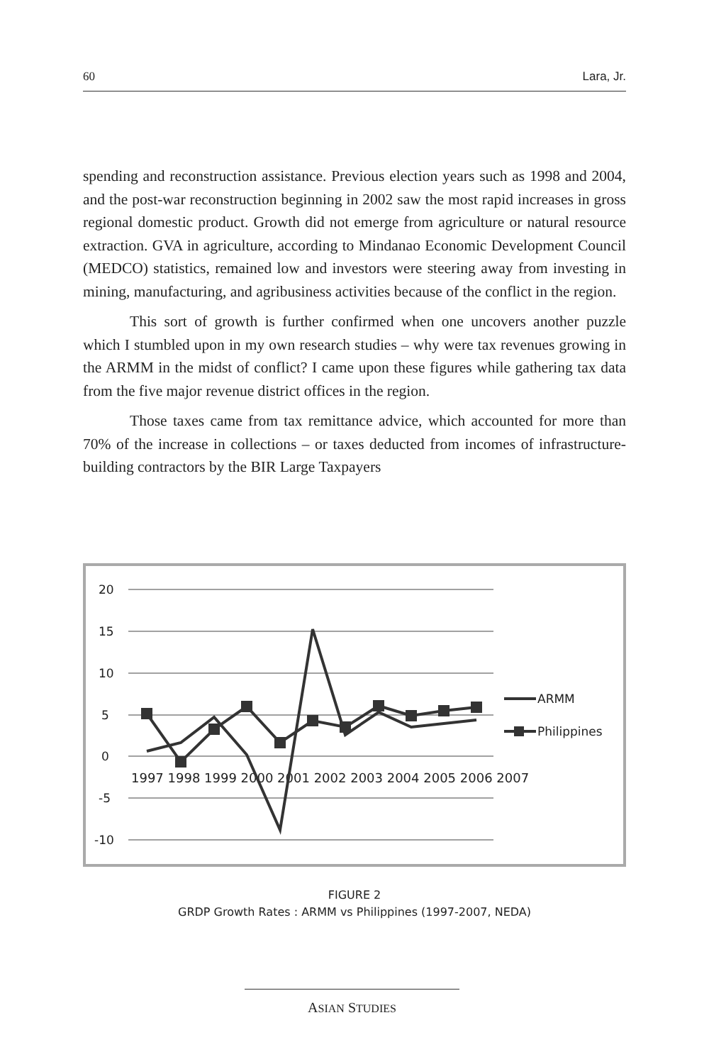60 Lara, Jr.
spending and reconstruction assistance. Previous election years such as 1998 and 2004, and the post-war reconstruction beginning in 2002 saw the most rapid increases in gross regional domestic product. Growth did not emerge from agriculture or natural resource extraction. GVA in agriculture, according to Mindanao Economic Development Council (MEDCO) statistics, remained low and investors were steering away from investing in mining, manufacturing, and agribusiness activities because of the conflict in the region.
This sort of growth is further confirmed when one uncovers another puzzle which I stumbled upon in my own research studies – why were tax revenues growing in the ARMM in the midst of conflict? I came upon these figures while gathering tax data from the five major revenue district offices in the region.
Those taxes came from tax remittance advice, which accounted for more than 70% of the increase in collections – or taxes deducted from incomes of infrastructure-building contractors by the BIR Large Taxpayers
20
15
10
5
0
-5
-10
1997 1998 1999 2000 2001 2002 2003 2004 2005 2006 2007
ARMM
Philippines
FIGURE 2
GRDP Growth Rates : ARMM vs Philippines (1997-2007, NEDA)
ASIAN STUDIES